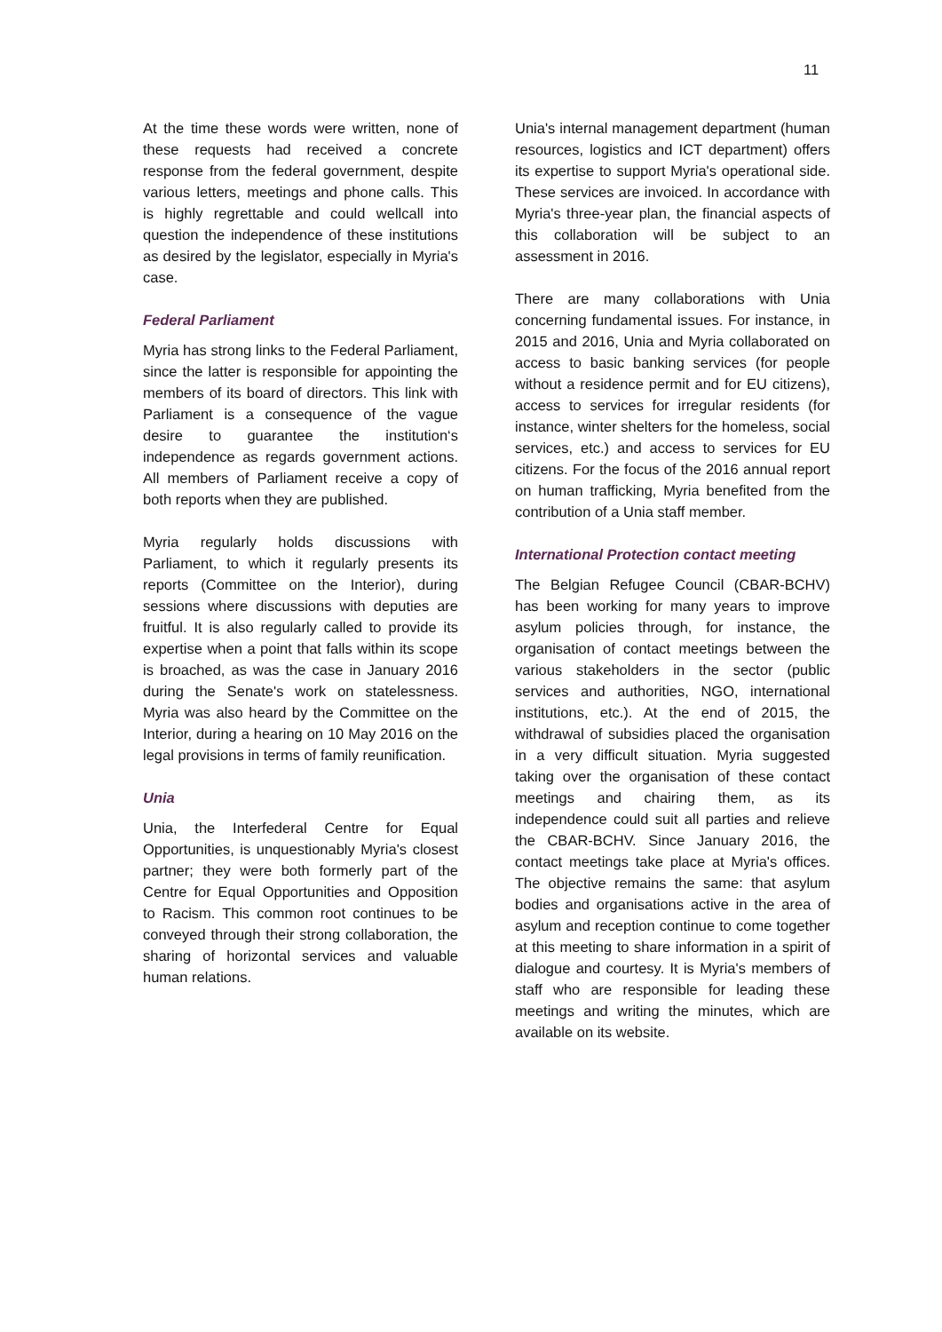11
At the time these words were written, none of these requests had received a concrete response from the federal government, despite various letters, meetings and phone calls. This is highly regrettable and could wellcall into question the independence of these institutions as desired by the legislator, especially in Myria's case.
Federal Parliament
Myria has strong links to the Federal Parliament, since the latter is responsible for appointing the members of its board of directors. This link with Parliament is a consequence of the vague desire to guarantee the institution‘s independence as regards government actions. All members of Parliament receive a copy of both reports when they are published.
Myria regularly holds discussions with Parliament, to which it regularly presents its reports (Committee on the Interior), during sessions where discussions with deputies are fruitful. It is also regularly called to provide its expertise when a point that falls within its scope is broached, as was the case in January 2016 during the Senate's work on statelessness. Myria was also heard by the Committee on the Interior, during a hearing on 10 May 2016 on the legal provisions in terms of family reunification.
Unia
Unia, the Interfederal Centre for Equal Opportunities, is unquestionably Myria's closest partner; they were both formerly part of the Centre for Equal Opportunities and Opposition to Racism. This common root continues to be conveyed through their strong collaboration, the sharing of horizontal services and valuable human relations.
Unia's internal management department (human resources, logistics and ICT department) offers its expertise to support Myria's operational side. These services are invoiced. In accordance with Myria's three-year plan, the financial aspects of this collaboration will be subject to an assessment in 2016.
There are many collaborations with Unia concerning fundamental issues. For instance, in 2015 and 2016, Unia and Myria collaborated on access to basic banking services (for people without a residence permit and for EU citizens), access to services for irregular residents (for instance, winter shelters for the homeless, social services, etc.) and access to services for EU citizens. For the focus of the 2016 annual report on human trafficking, Myria benefited from the contribution of a Unia staff member.
International Protection contact meeting
The Belgian Refugee Council (CBAR-BCHV) has been working for many years to improve asylum policies through, for instance, the organisation of contact meetings between the various stakeholders in the sector (public services and authorities, NGO, international institutions, etc.). At the end of 2015, the withdrawal of subsidies placed the organisation in a very difficult situation. Myria suggested taking over the organisation of these contact meetings and chairing them, as its independence could suit all parties and relieve the CBAR-BCHV. Since January 2016, the contact meetings take place at Myria's offices. The objective remains the same: that asylum bodies and organisations active in the area of asylum and reception continue to come together at this meeting to share information in a spirit of dialogue and courtesy. It is Myria's members of staff who are responsible for leading these meetings and writing the minutes, which are available on its website.